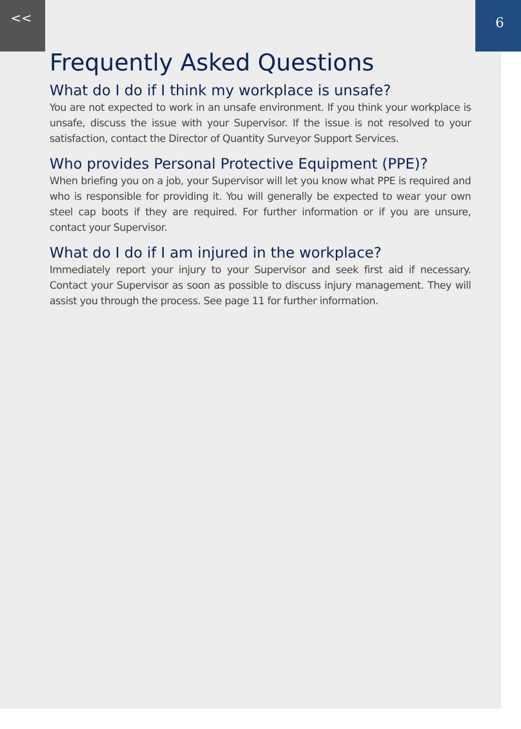<< 6
Frequently Asked Questions
What do I do if I think my workplace is unsafe?
You are not expected to work in an unsafe environment. If you think your workplace is unsafe, discuss the issue with your Supervisor. If the issue is not resolved to your satisfaction, contact the Director of Quantity Surveyor Support Services.
Who provides Personal Protective Equipment (PPE)?
When briefing you on a job, your Supervisor will let you know what PPE is required and who is responsible for providing it. You will generally be expected to wear your own steel cap boots if they are required. For further information or if you are unsure, contact your Supervisor.
What do I do if I am injured in the workplace?
Immediately report your injury to your Supervisor and seek first aid if necessary. Contact your Supervisor as soon as possible to discuss injury management. They will assist you through the process. See page 11 for further information.